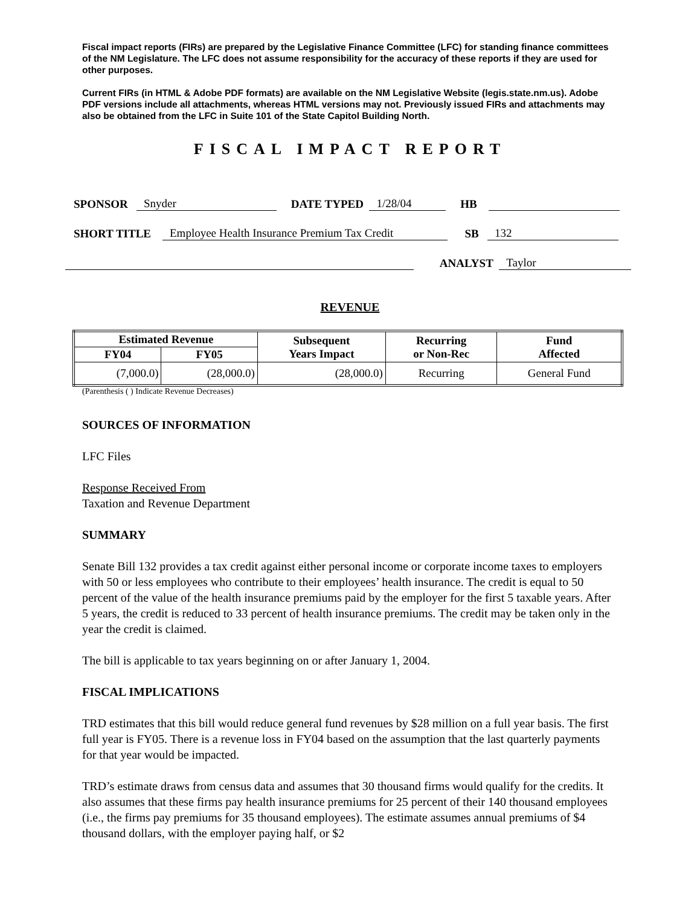Fiscal impact reports (FIRs) are prepared by the Legislative Finance Committee (LFC) for standing finance committees of the NM Legislature. The LFC does not assume responsibility for the accuracy of these reports if they are used for other purposes.
Current FIRs (in HTML & Adobe PDF formats) are available on the NM Legislative Website (legis.state.nm.us). Adobe PDF versions include all attachments, whereas HTML versions may not. Previously issued FIRs and attachments may also be obtained from the LFC in Suite 101 of the State Capitol Building North.
FISCAL IMPACT REPORT
SPONSOR Snyder DATE TYPED 1/28/04 HB
SHORT TITLE Employee Health Insurance Premium Tax Credit SB 132
ANALYST Taylor
REVENUE
| Estimated Revenue | | Subsequent Years Impact | Recurring or Non-Rec | Fund Affected |
| --- | --- | --- | --- | --- |
| FY04 | FY05 | | | |
| (7,000.0) | (28,000.0) | (28,000.0) | Recurring | General Fund |
(Parenthesis ( ) Indicate Revenue Decreases)
SOURCES OF INFORMATION
LFC Files
Response Received From
Taxation and Revenue Department
SUMMARY
Senate Bill 132 provides a tax credit against either personal income or corporate income taxes to employers with 50 or less employees who contribute to their employees’ health insurance. The credit is equal to 50 percent of the value of the health insurance premiums paid by the employer for the first 5 taxable years. After 5 years, the credit is reduced to 33 percent of health insurance premiums. The credit may be taken only in the year the credit is claimed.
The bill is applicable to tax years beginning on or after January 1, 2004.
FISCAL IMPLICATIONS
TRD estimates that this bill would reduce general fund revenues by $28 million on a full year basis. The first full year is FY05. There is a revenue loss in FY04 based on the assumption that the last quarterly payments for that year would be impacted.
TRD’s estimate draws from census data and assumes that 30 thousand firms would qualify for the credits. It also assumes that these firms pay health insurance premiums for 25 percent of their 140 thousand employees (i.e., the firms pay premiums for 35 thousand employees). The estimate assumes annual premiums of $4 thousand dollars, with the employer paying half, or $2